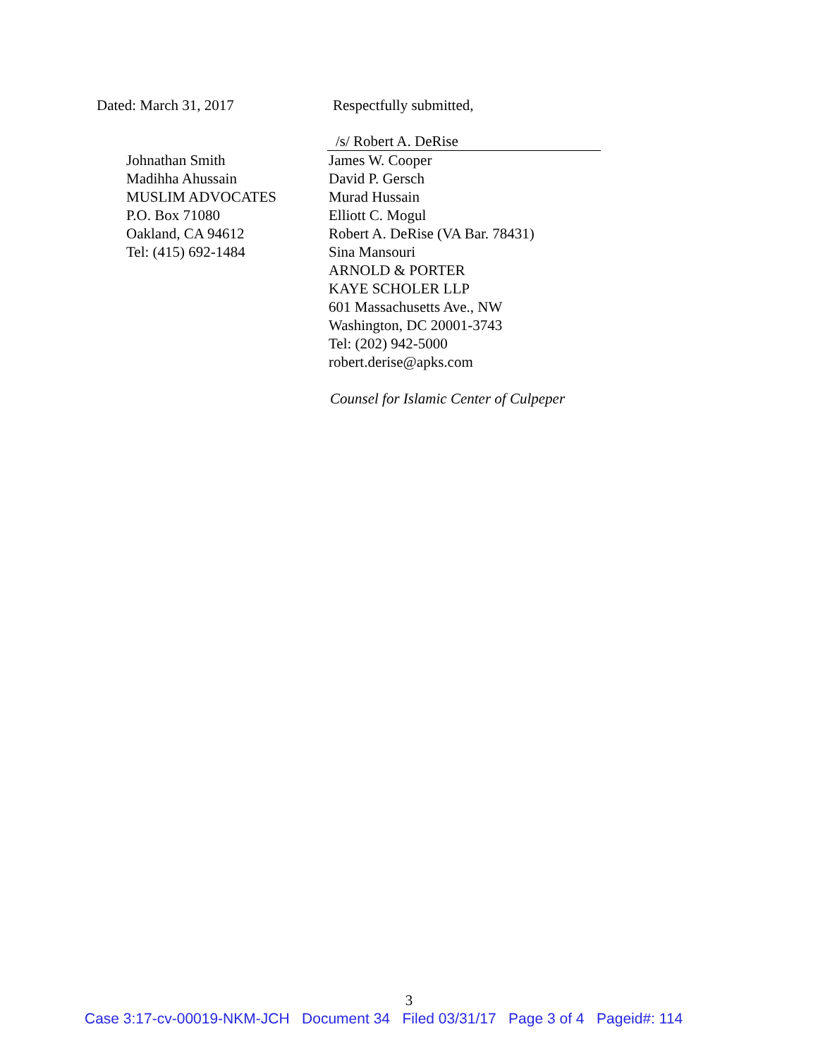Dated: March 31, 2017
Johnathan Smith
Madihha Ahussain
MUSLIM ADVOCATES
P.O. Box 71080
Oakland, CA 94612
Tel: (415) 692-1484
Respectfully submitted,
/s/ Robert A. DeRise
James W. Cooper
David P. Gersch
Murad Hussain
Elliott C. Mogul
Robert A. DeRise (VA Bar. 78431)
Sina Mansouri
ARNOLD & PORTER
KAYE SCHOLER LLP
601 Massachusetts Ave., NW
Washington, DC 20001-3743
Tel: (202) 942-5000
robert.derise@apks.com
Counsel for Islamic Center of Culpeper
3
Case 3:17-cv-00019-NKM-JCH Document 34 Filed 03/31/17 Page 3 of 4 Pageid#: 114